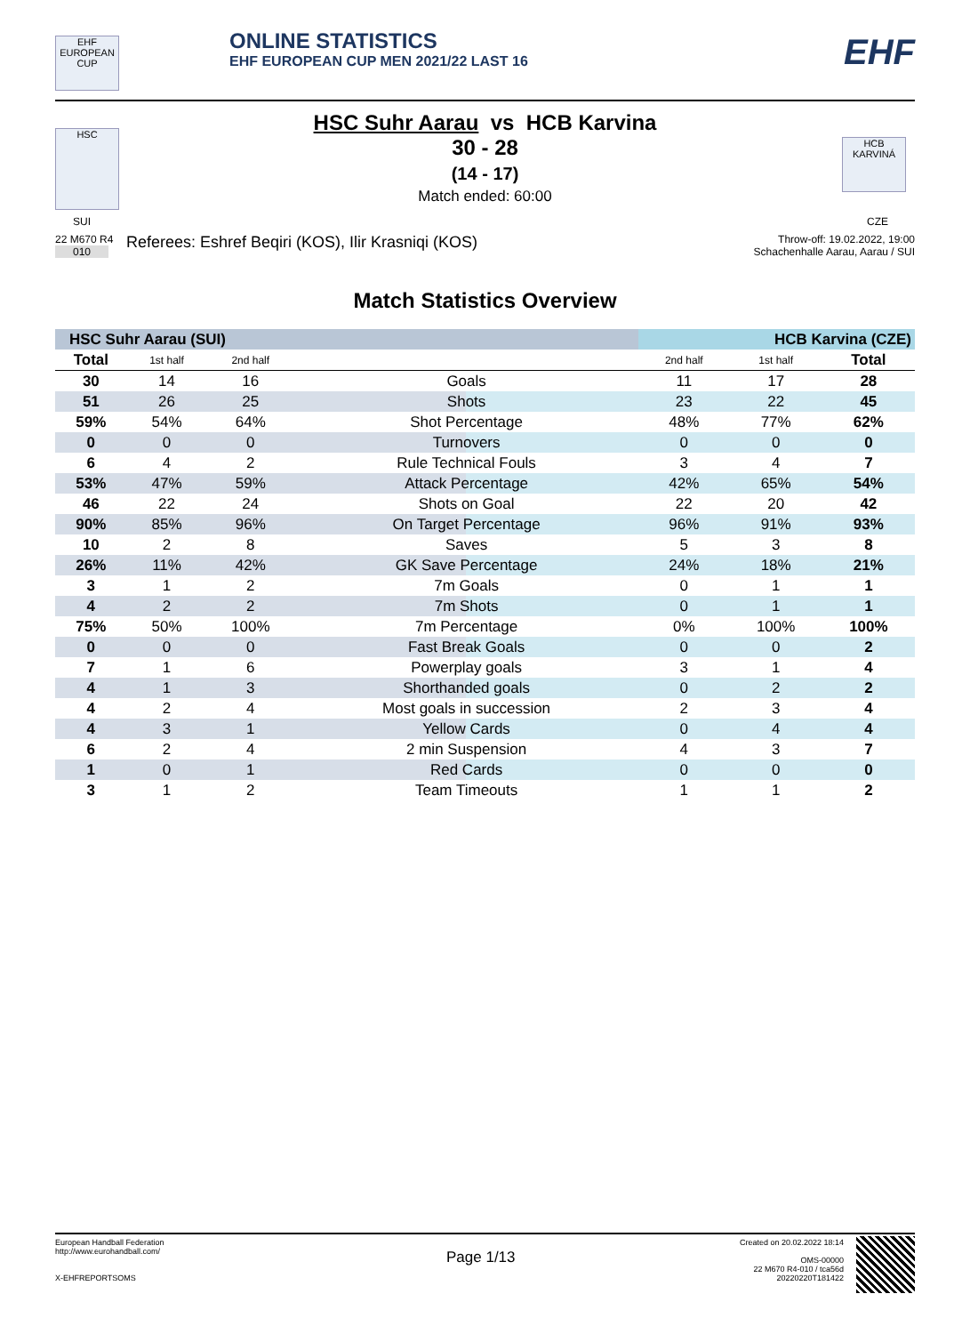EHF EUROPEAN CUP
ONLINE STATISTICS
EHF EUROPEAN CUP MEN 2021/22 LAST 16
EHF
HSC
SUI
22 M670 R4
010
Referees: Eshref Beqiri (KOS), Ilir Krasniqi (KOS)
HCB KARVINÁ
CZE
Throw-off: 19.02.2022, 19:00
Schachenhalle Aarau, Aarau / SUI
HSC Suhr Aarau vs HCB Karvina
30 - 28
(14 - 17)
Match ended: 60:00
Match Statistics Overview
| HSC Suhr Aarau (SUI) | | | | HCB Karvina (CZE) | | |
| Total | 1st half | 2nd half | | 2nd half | 1st half | Total |
| 30 | 14 | 16 | Goals | 11 | 17 | 28 |
| 51 | 26 | 25 | Shots | 23 | 22 | 45 |
| 59% | 54% | 64% | Shot Percentage | 48% | 77% | 62% |
| 0 | 0 | 0 | Turnovers | 0 | 0 | 0 |
| 6 | 4 | 2 | Rule Technical Fouls | 3 | 4 | 7 |
| 53% | 47% | 59% | Attack Percentage | 42% | 65% | 54% |
| 46 | 22 | 24 | Shots on Goal | 22 | 20 | 42 |
| 90% | 85% | 96% | On Target Percentage | 96% | 91% | 93% |
| 10 | 2 | 8 | Saves | 5 | 3 | 8 |
| 26% | 11% | 42% | GK Save Percentage | 24% | 18% | 21% |
| 3 | 1 | 2 | 7m Goals | 0 | 1 | 1 |
| 4 | 2 | 2 | 7m Shots | 0 | 1 | 1 |
| 75% | 50% | 100% | 7m Percentage | 0% | 100% | 100% |
| 0 | 0 | 0 | Fast Break Goals | 0 | 0 | 2 |
| 7 | 1 | 6 | Powerplay goals | 3 | 1 | 4 |
| 4 | 1 | 3 | Shorthanded goals | 0 | 2 | 2 |
| 4 | 2 | 4 | Most goals in succession | 2 | 3 | 4 |
| 4 | 3 | 1 | Yellow Cards | 0 | 4 | 4 |
| 6 | 2 | 4 | 2 min Suspension | 4 | 3 | 7 |
| 1 | 0 | 1 | Red Cards | 0 | 0 | 0 |
| 3 | 1 | 2 | Team Timeouts | 1 | 1 | 2 |
European Handball Federation
http://www.eurohandball.com/
X-EHFREPORTSOMS
Page 1/13
Created on 20.02.2022 18:14
OMS-00000
22 M670 R4-010 / tca56d
20220220T181422